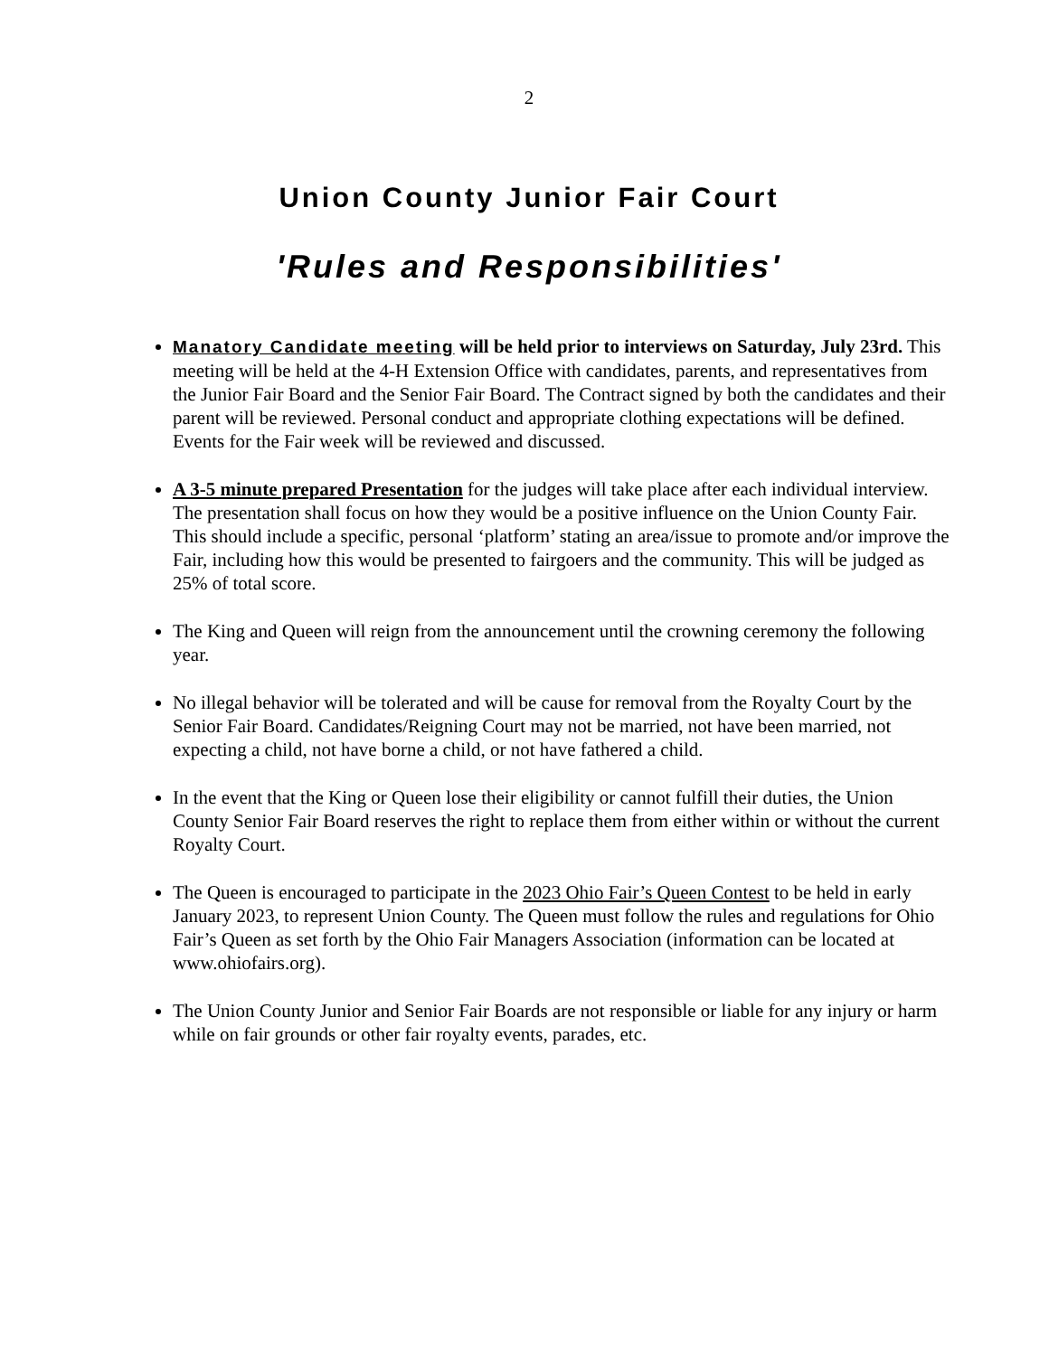2
Union County Junior Fair Court
'Rules and Responsibilities'
Manatory Candidate meeting will be held prior to interviews on Saturday, July 23rd. This meeting will be held at the 4-H Extension Office with candidates, parents, and representatives from the Junior Fair Board and the Senior Fair Board. The Contract signed by both the candidates and their parent will be reviewed. Personal conduct and appropriate clothing expectations will be defined. Events for the Fair week will be reviewed and discussed.
A 3-5 minute prepared Presentation for the judges will take place after each individual interview. The presentation shall focus on how they would be a positive influence on the Union County Fair. This should include a specific, personal ‘platform’ stating an area/issue to promote and/or improve the Fair, including how this would be presented to fairgoers and the community. This will be judged as 25% of total score.
The King and Queen will reign from the announcement until the crowning ceremony the following year.
No illegal behavior will be tolerated and will be cause for removal from the Royalty Court by the Senior Fair Board. Candidates/Reigning Court may not be married, not have been married, not expecting a child, not have borne a child, or not have fathered a child.
In the event that the King or Queen lose their eligibility or cannot fulfill their duties, the Union County Senior Fair Board reserves the right to replace them from either within or without the current Royalty Court.
The Queen is encouraged to participate in the 2023 Ohio Fair’s Queen Contest to be held in early January 2023, to represent Union County. The Queen must follow the rules and regulations for Ohio Fair’s Queen as set forth by the Ohio Fair Managers Association (information can be located at www.ohiofairs.org).
The Union County Junior and Senior Fair Boards are not responsible or liable for any injury or harm while on fair grounds or other fair royalty events, parades, etc.